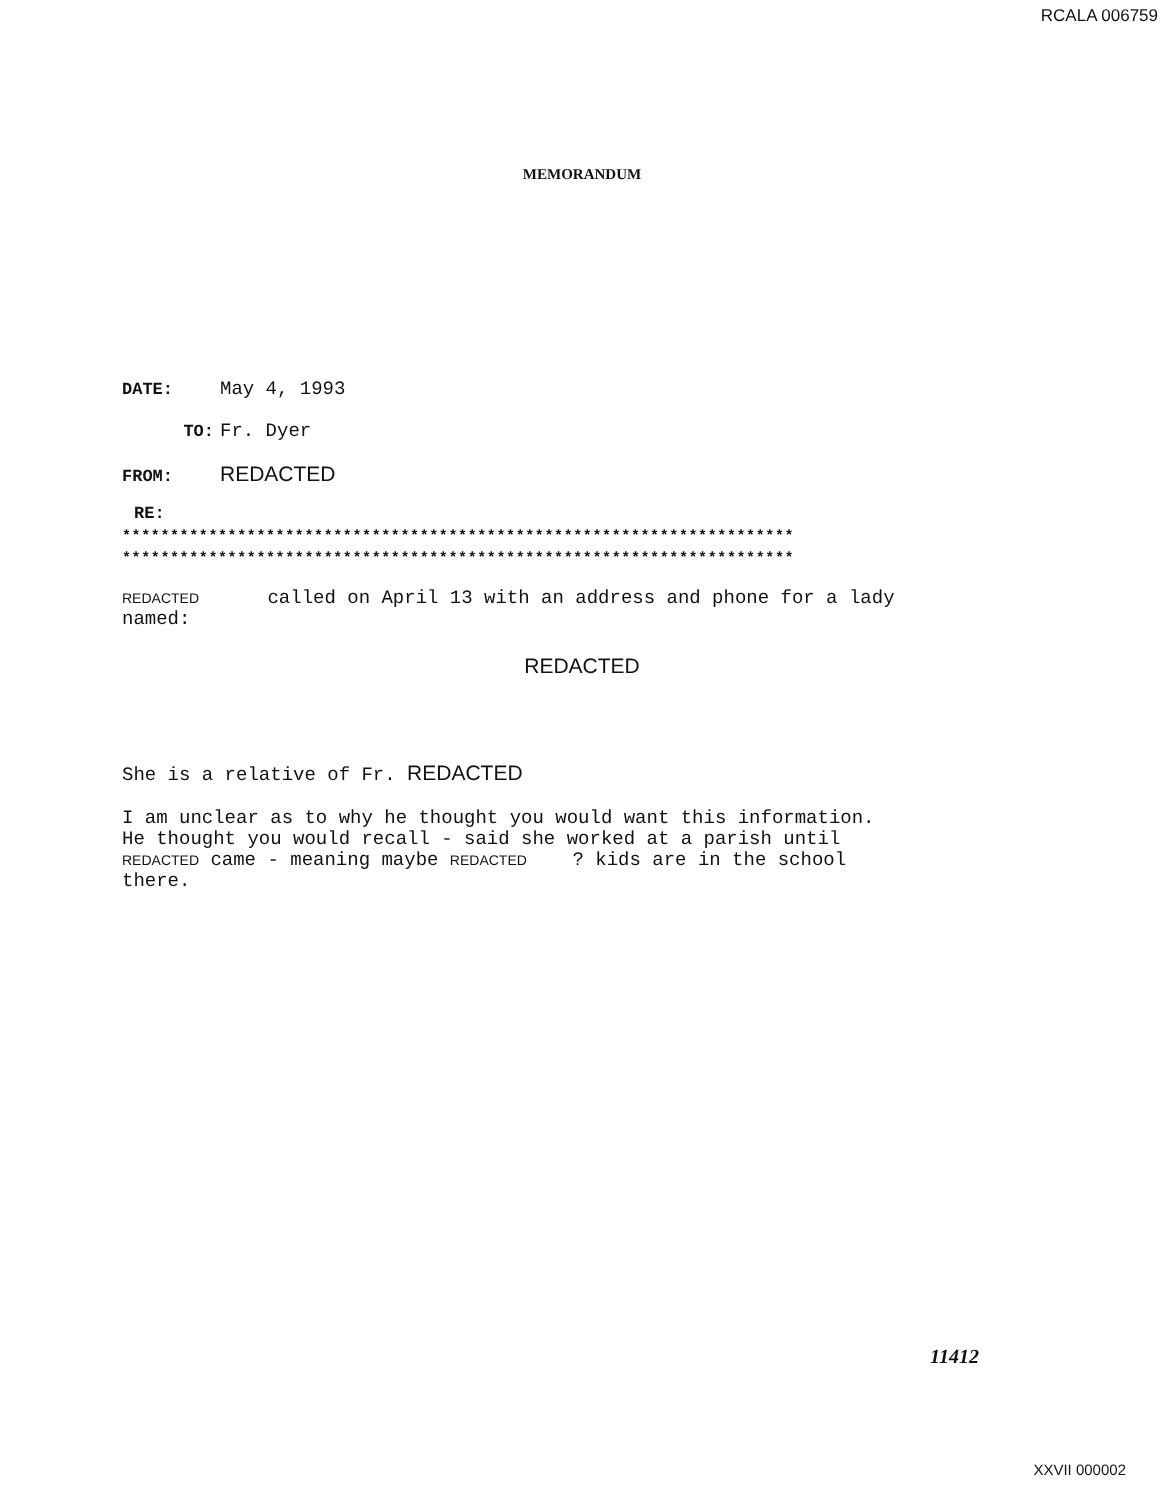RCALA 006759
MEMORANDUM
DATE: May 4, 1993
TO: Fr. Dyer
FROM: REDACTED
RE:
**********************************************************************
**********************************************************************
REDACTED called on April 13 with an address and phone for a lady
named:
REDACTED
She is a relative of Fr. REDACTED
I am unclear as to why he thought you would want this information.
He thought you would recall - said she worked at a parish until
REDACTED came - meaning maybe REDACTED ? kids are in the school
there.
11412
XXVII 000002